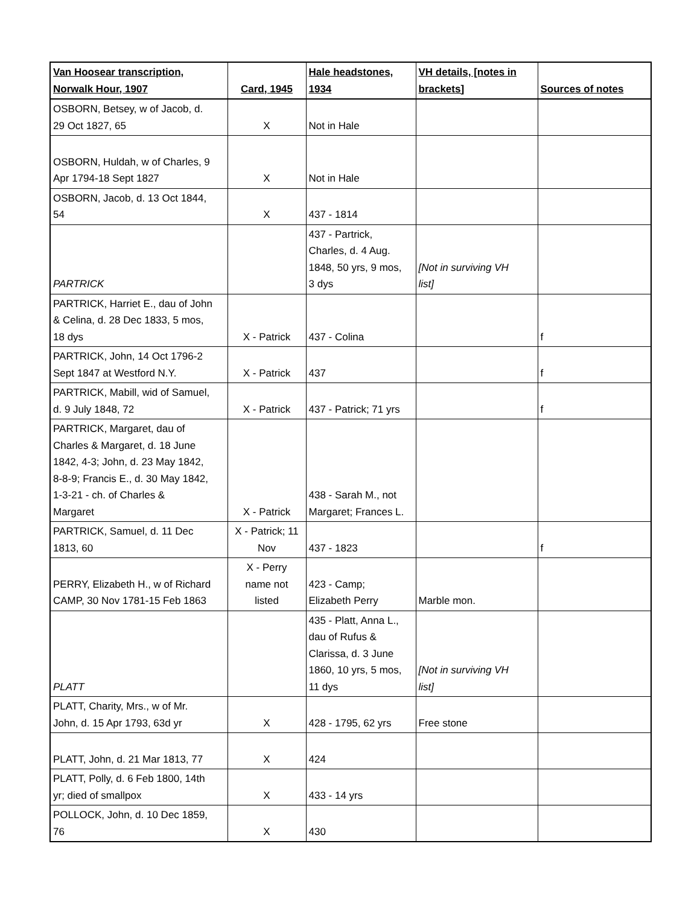| Van Hoosear transcription, Norwalk Hour, 1907 | Card, 1945 | Hale headstones, 1934 | VH details, [notes in brackets] | Sources of notes |
| --- | --- | --- | --- | --- |
| OSBORN, Betsey, w of Jacob, d. 29 Oct 1827, 65 | X | Not in Hale | | |
| OSBORN, Huldah, w of Charles, 9 Apr 1794-18 Sept 1827 | X | Not in Hale | | |
| OSBORN, Jacob, d. 13 Oct 1844, 54 | X | 437 - 1814 | | |
| PARTRICK | | 437 - Partrick, Charles, d. 4 Aug. 1848, 50 yrs, 9 mos, 3 dys | [Not in surviving VH list] | |
| PARTRICK, Harriet E., dau of John & Celina, d. 28 Dec 1833, 5 mos, 18 dys | X - Patrick | 437 - Colina | | f |
| PARTRICK, John, 14 Oct 1796-2 Sept 1847 at Westford N.Y. | X - Patrick | 437 | | f |
| PARTRICK, Mabill, wid of Samuel, d. 9 July 1848, 72 | X - Patrick | 437 - Patrick; 71 yrs | | f |
| PARTRICK, Margaret, dau of Charles & Margaret, d. 18 June 1842, 4-3; John, d. 23 May 1842, 8-8-9; Francis E., d. 30 May 1842, 1-3-21 - ch. of Charles & Margaret | X - Patrick | 438 - Sarah M., not Margaret; Frances L. | | |
| PARTRICK, Samuel, d. 11 Dec 1813, 60 | X - Patrick; 11 Nov | 437 - 1823 | | f |
| PERRY, Elizabeth H., w of Richard CAMP, 30 Nov 1781-15 Feb 1863 | X - Perry name not listed | 423 - Camp; Elizabeth Perry | Marble mon. | |
| PLATT | | 435 - Platt, Anna L., dau of Rufus & Clarissa, d. 3 June 1860, 10 yrs, 5 mos, 11 dys | [Not in surviving VH list] | |
| PLATT, Charity, Mrs., w of Mr. John, d. 15 Apr 1793, 63d yr | X | 428 - 1795, 62 yrs | Free stone | |
| PLATT, John, d. 21 Mar 1813, 77 | X | 424 | | |
| PLATT, Polly, d. 6 Feb 1800, 14th yr; died of smallpox | X | 433 - 14 yrs | | |
| POLLOCK, John, d. 10 Dec 1859, 76 | X | 430 | | |